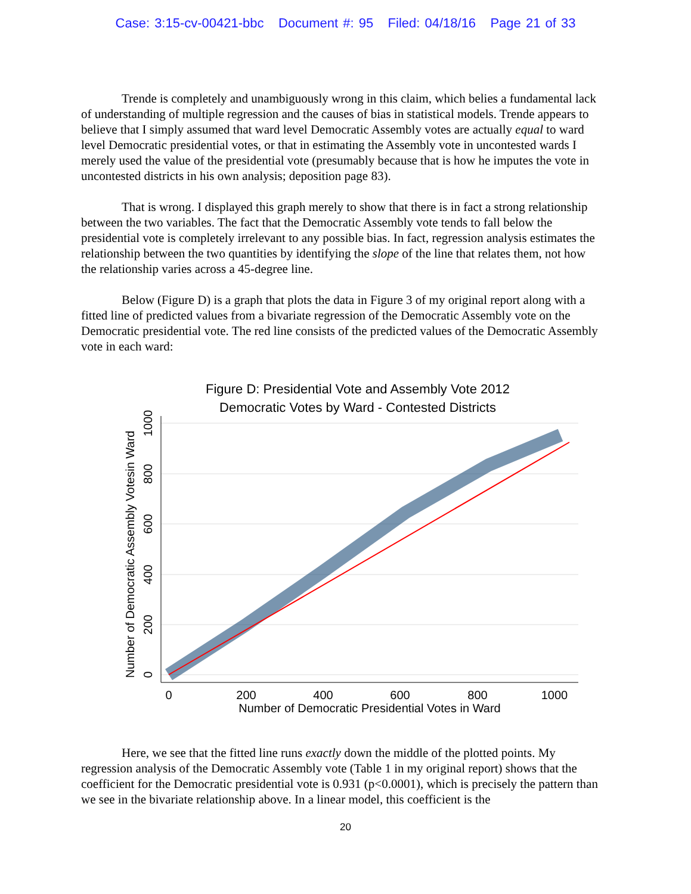Case: 3:15-cv-00421-bbc Document #: 95 Filed: 04/18/16 Page 21 of 33
Trende is completely and unambiguously wrong in this claim, which belies a fundamental lack of understanding of multiple regression and the causes of bias in statistical models. Trende appears to believe that I simply assumed that ward level Democratic Assembly votes are actually equal to ward level Democratic presidential votes, or that in estimating the Assembly vote in uncontested wards I merely used the value of the presidential vote (presumably because that is how he imputes the vote in uncontested districts in his own analysis; deposition page 83).
That is wrong. I displayed this graph merely to show that there is in fact a strong relationship between the two variables. The fact that the Democratic Assembly vote tends to fall below the presidential vote is completely irrelevant to any possible bias. In fact, regression analysis estimates the relationship between the two quantities by identifying the slope of the line that relates them, not how the relationship varies across a 45-degree line.
Below (Figure D) is a graph that plots the data in Figure 3 of my original report along with a fitted line of predicted values from a bivariate regression of the Democratic Assembly vote on the Democratic presidential vote. The red line consists of the predicted values of the Democratic Assembly vote in each ward:
Figure D: Presidential Vote and Assembly Vote 2012
Democratic Votes by Ward - Contested Districts
0
200
400
600
800
1000
Number of Democratic Presidential Votes in Ward
0
200
400
600
800
1000
Number of Democratic Assembly Votesin Ward
Here, we see that the fitted line runs exactly down the middle of the plotted points. My regression analysis of the Democratic Assembly vote (Table 1 in my original report) shows that the coefficient for the Democratic presidential vote is 0.931 (p<0.0001), which is precisely the pattern than we see in the bivariate relationship above. In a linear model, this coefficient is the
20